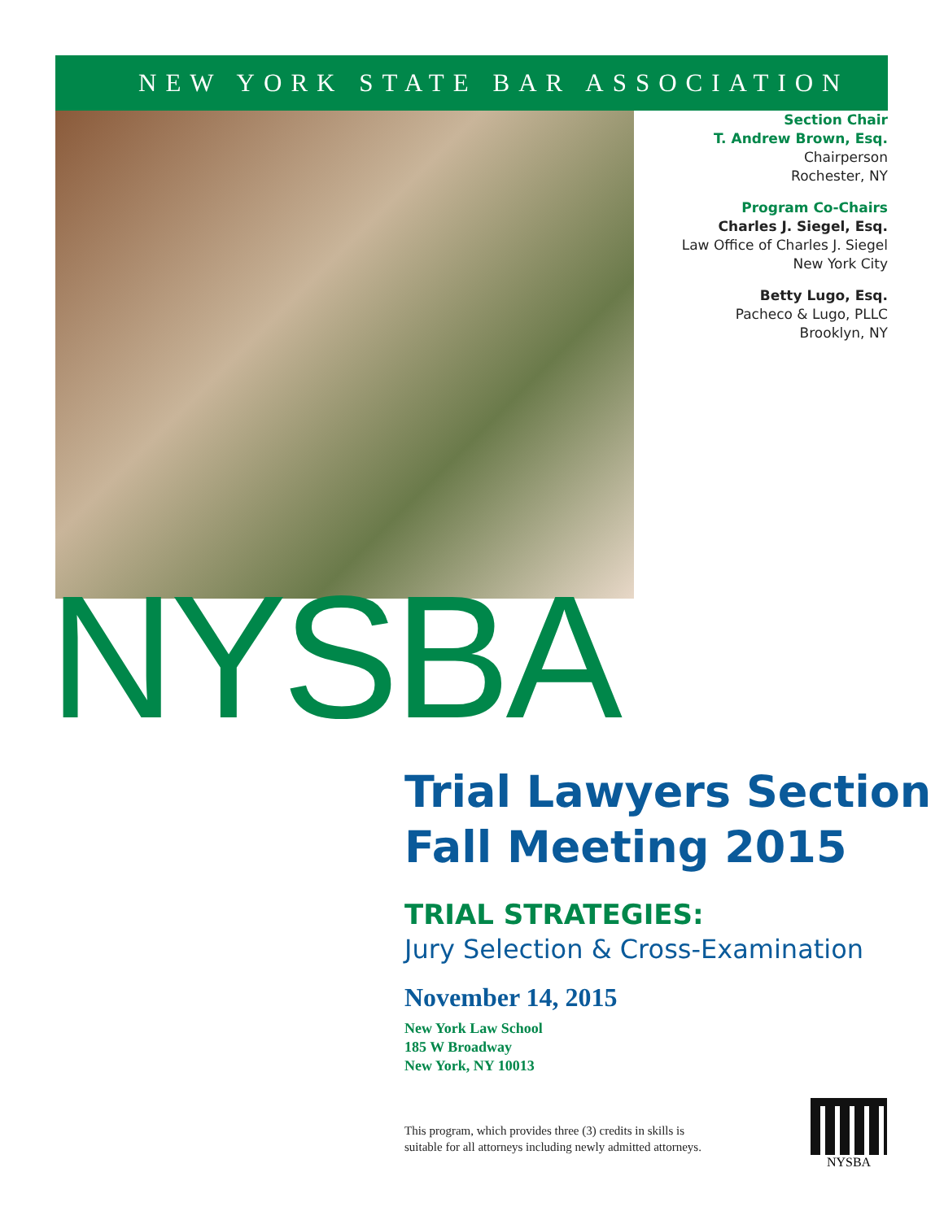NEW YORK STATE BAR ASSOCIATION
Section Chair
T. Andrew Brown, Esq.
Chairperson
Rochester, NY
Program Co-Chairs
Charles J. Siegel, Esq.
Law Office of Charles J. Siegel
New York City
Betty Lugo, Esq.
Pacheco & Lugo, PLLC
Brooklyn, NY
NYSBA
Trial Lawyers Section
Fall Meeting 2015
TRIAL STRATEGIES:
Jury Selection & Cross-Examination
November 14, 2015
New York Law School
185 W Broadway
New York, NY 10013
This program, which provides three (3) credits in skills is
suitable for all attorneys including newly admitted attorneys.
NYSBA